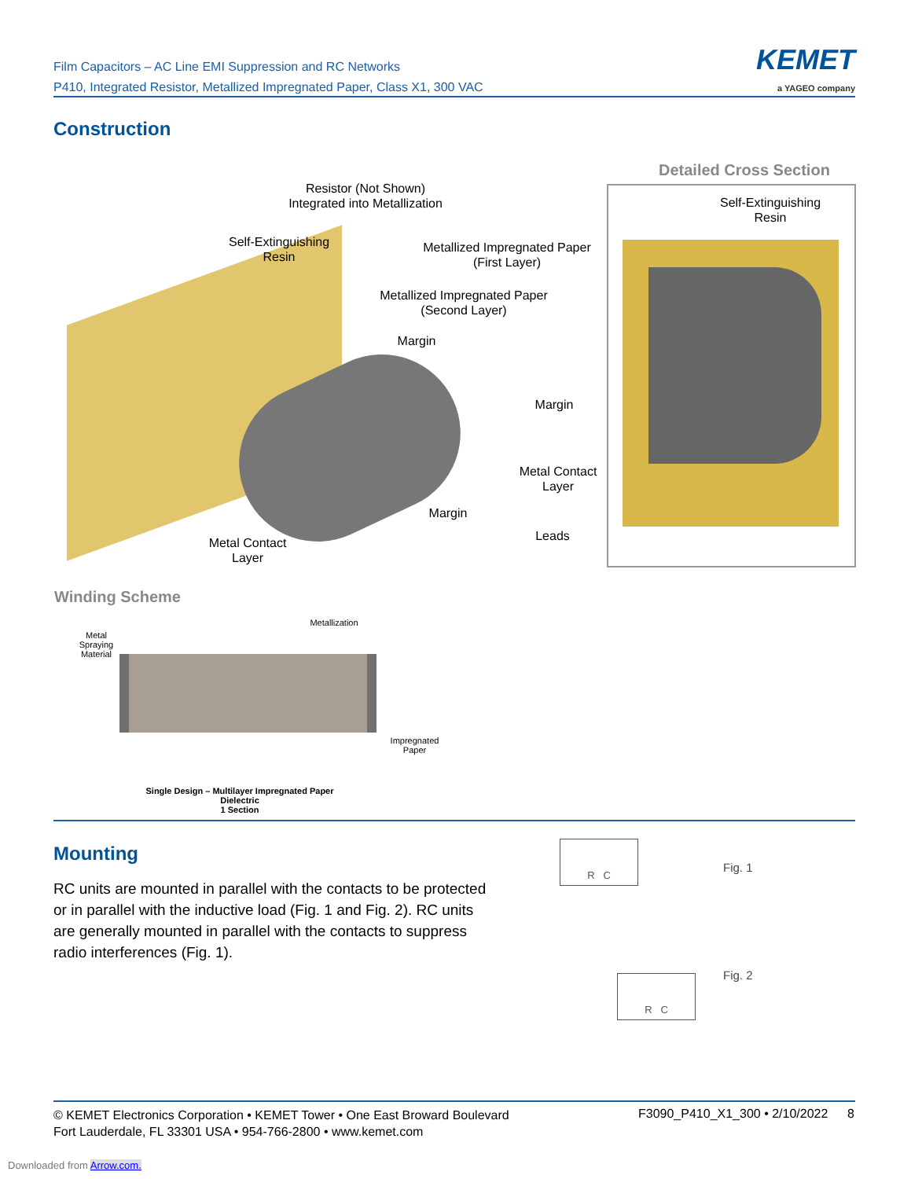Film Capacitors – AC Line EMI Suppression and RC Networks
P410, Integrated Resistor, Metallized Impregnated Paper, Class X1, 300 VAC
KEMET
a YAGEO company
Construction
Resistor (Not Shown)
Integrated into Metallization
Self-Extinguishing
Resin
Metallized Impregnated Paper
(First Layer)
Metallized Impregnated Paper
(Second Layer)
Margin
Detailed Cross Section
Self-Extinguishing
Resin
Margin
Metal Contact
Layer
Margin
Metal Contact
Layer
Leads
Winding Scheme
Metallization
Metal
Spraying
Material
Impregnated
Paper
Single Design – Multilayer Impregnated Paper Dielectric
1 Section
Mounting
RC units are mounted in parallel with the contacts to be protected or in parallel with the inductive load (Fig. 1 and Fig. 2). RC units are generally mounted in parallel with the contacts to suppress radio interferences (Fig. 1).
R C
Fig. 1
R C Fig. 2
© KEMET Electronics Corporation • KEMET Tower • One East Broward Boulevard
Fort Lauderdale, FL 33301 USA • 954-766-2800 • www.kemet.com
F3090_P410_X1_300 • 2/10/2022 8
Downloaded from Arrow.com.